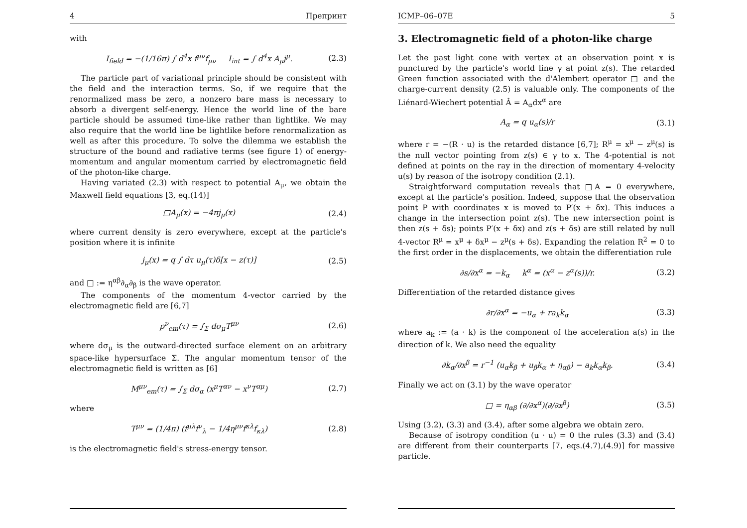4 Препринт
with
I<sub>field</sub> = −(1/16π) ∫ d<sup>4</sup>x f<sup>μν</sup>f<sub>μν</sub> I<sub>int</sub> = ∫ d<sup>4</sup>x A<sub>μ</sub>j<sup>μ</sup>. (2.3)
The particle part of variational principle should be consistent with the field and the interaction terms. So, if we require that the renormalized mass be zero, a nonzero bare mass is necessary to absorb a divergent self-energy. Hence the world line of the bare particle should be assumed time-like rather than lightlike. We may also require that the world line be lightlike before renormalization as well as after this procedure. To solve the dilemma we establish the structure of the bound and radiative terms (see figure 1) of energy-momentum and angular momentum carried by electromagnetic field of the photon-like charge.
Having variated (2.3) with respect to potential A<sub>μ</sub>, we obtain the Maxwell field equations [3, eq.(14)]
□A<sub>μ</sub>(x) = −4πj<sub>μ</sub>(x) (2.4)
where current density is zero everywhere, except at the particle's position where it is infinite
j<sub>μ</sub>(x) = q ∫ dτ u<sub>μ</sub>(τ)δ[x − z(τ)] (2.5)
and □ := η<sup>αβ</sup>∂<sub>α</sub>∂<sub>β</sub> is the wave operator.
The components of the momentum 4-vector carried by the electromagnetic field are [6,7]
p<sup>ν</sup><sub>em</sub>(τ) = ∫<sub>Σ</sub> dσ<sub>μ</sub>T<sup>μν</sup> (2.6)
where dσ<sub>μ</sub> is the outward-directed surface element on an arbitrary space-like hypersurface Σ. The angular momentum tensor of the electromagnetic field is written as [6]
M<sup>μν</sup><sub>em</sub>(τ) = ∫<sub>Σ</sub> dσ<sub>α</sub> (x<sup>μ</sup>T<sup>αν</sup> − x<sup>ν</sup>T<sup>αμ</sup>) (2.7)
where
T<sup>μν</sup> = (1/4π) (f<sup>μλ</sup>f<sup>ν</sup><sub>λ</sub> − 1/4η<sup>μν</sup>f<sup>κλ</sup>f<sub>κλ</sub>) (2.8)
is the electromagnetic field's stress-energy tensor.
ICMP–06–07E 5
3. Electromagnetic field of a photon-like charge
Let the past light cone with vertex at an observation point x is punctured by the particle's world line γ at point z(s). The retarded Green function associated with the d'Alembert operator □ and the charge-current density (2.5) is valuable only. The components of the Liénard-Wiechert potential Â = A<sub>α</sub>dx<sup>α</sup> are
A<sub>α</sub> = q u<sub>α</sub>(s)/r (3.1)
where r = −(R · u) is the retarded distance [6,7]; R<sup>μ</sup> = x<sup>μ</sup> − z<sup>μ</sup>(s) is the null vector pointing from z(s) ∈ γ to x. The 4-potential is not defined at points on the ray in the direction of momentary 4-velocity u(s) by reason of the isotropy condition (2.1).
Straightforward computation reveals that □A = 0 everywhere, except at the particle's position. Indeed, suppose that the observation point P with coordinates x is moved to P′(x + δx). This induces a change in the intersection point z(s). The new intersection point is then z(s + δs); points P′(x + δx) and z(s + δs) are still related by null 4-vector R<sup>μ</sup> = x<sup>μ</sup> + δx<sup>μ</sup> − z<sup>μ</sup>(s + δs). Expanding the relation R<sup>2</sup> = 0 to the first order in the displacements, we obtain the differentiation rule
∂s/∂x<sup>α</sup> = −k<sub>α</sub> k<sup>α</sup> = (x<sup>α</sup> − z<sup>α</sup>(s))/r. (3.2)
Differentiation of the retarded distance gives
∂r/∂x<sup>α</sup> = −u<sub>α</sub> + ra<sub>k</sub>k<sub>α</sub> (3.3)
where a<sub>k</sub> := (a · k) is the component of the acceleration a(s) in the direction of k. We also need the equality
∂k<sub>α</sub>/∂x<sup>β</sup> = r<sup>−1</sup> (u<sub>α</sub>k<sub>β</sub> + u<sub>β</sub>k<sub>α</sub> + η<sub>αβ</sub>) − a<sub>k</sub>k<sub>α</sub>k<sub>β</sub>. (3.4)
Finally we act on (3.1) by the wave operator
□ = η<sub>αβ</sub> (∂/∂x<sup>α</sup>)(∂/∂x<sup>β</sup>) (3.5)
Using (3.2), (3.3) and (3.4), after some algebra we obtain zero.
Because of isotropy condition (u · u) = 0 the rules (3.3) and (3.4) are different from their counterparts [7, eqs.(4.7),(4.9)] for massive particle.